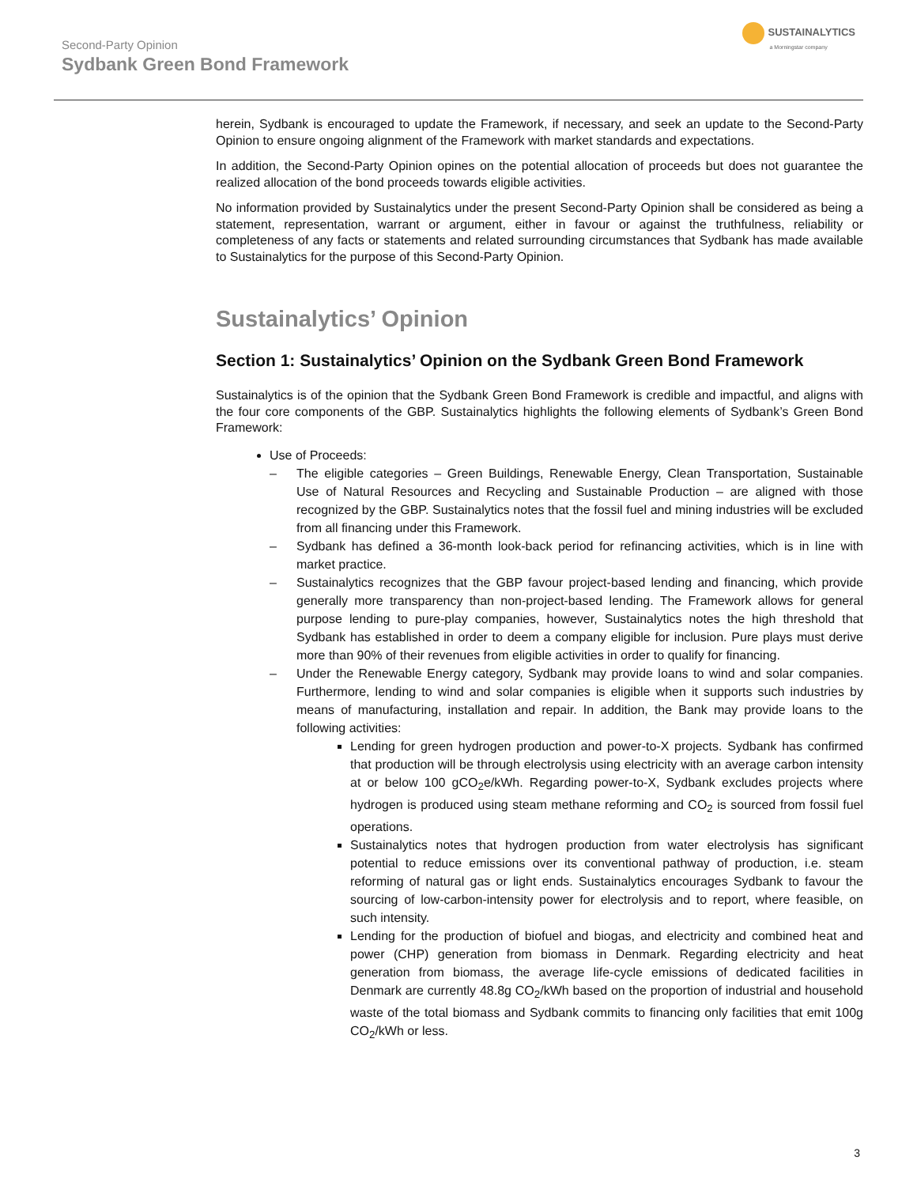Second-Party Opinion
Sydbank Green Bond Framework
SUSTAINALYTICS
a Morningstar company
herein, Sydbank is encouraged to update the Framework, if necessary, and seek an update to the Second-Party Opinion to ensure ongoing alignment of the Framework with market standards and expectations.
In addition, the Second-Party Opinion opines on the potential allocation of proceeds but does not guarantee the realized allocation of the bond proceeds towards eligible activities.
No information provided by Sustainalytics under the present Second-Party Opinion shall be considered as being a statement, representation, warrant or argument, either in favour or against the truthfulness, reliability or completeness of any facts or statements and related surrounding circumstances that Sydbank has made available to Sustainalytics for the purpose of this Second-Party Opinion.
Sustainalytics’ Opinion
Section 1: Sustainalytics’ Opinion on the Sydbank Green Bond Framework
Sustainalytics is of the opinion that the Sydbank Green Bond Framework is credible and impactful, and aligns with the four core components of the GBP. Sustainalytics highlights the following elements of Sydbank’s Green Bond Framework:
Use of Proceeds:
– The eligible categories – Green Buildings, Renewable Energy, Clean Transportation, Sustainable Use of Natural Resources and Recycling and Sustainable Production – are aligned with those recognized by the GBP. Sustainalytics notes that the fossil fuel and mining industries will be excluded from all financing under this Framework.
– Sydbank has defined a 36-month look-back period for refinancing activities, which is in line with market practice.
– Sustainalytics recognizes that the GBP favour project-based lending and financing, which provide generally more transparency than non-project-based lending. The Framework allows for general purpose lending to pure-play companies, however, Sustainalytics notes the high threshold that Sydbank has established in order to deem a company eligible for inclusion. Pure plays must derive more than 90% of their revenues from eligible activities in order to qualify for financing.
– Under the Renewable Energy category, Sydbank may provide loans to wind and solar companies. Furthermore, lending to wind and solar companies is eligible when it supports such industries by means of manufacturing, installation and repair. In addition, the Bank may provide loans to the following activities:
Lending for green hydrogen production and power-to-X projects. Sydbank has confirmed that production will be through electrolysis using electricity with an average carbon intensity at or below 100 gCO<sub>2</sub>e/kWh. Regarding power-to-X, Sydbank excludes projects where hydrogen is produced using steam methane reforming and CO<sub>2</sub> is sourced from fossil fuel operations.
Sustainalytics notes that hydrogen production from water electrolysis has significant potential to reduce emissions over its conventional pathway of production, i.e. steam reforming of natural gas or light ends. Sustainalytics encourages Sydbank to favour the sourcing of low-carbon-intensity power for electrolysis and to report, where feasible, on such intensity.
Lending for the production of biofuel and biogas, and electricity and combined heat and power (CHP) generation from biomass in Denmark. Regarding electricity and heat generation from biomass, the average life-cycle emissions of dedicated facilities in Denmark are currently 48.8g CO<sub>2</sub>/kWh based on the proportion of industrial and household waste of the total biomass and Sydbank commits to financing only facilities that emit 100g CO<sub>2</sub>/kWh or less.
3